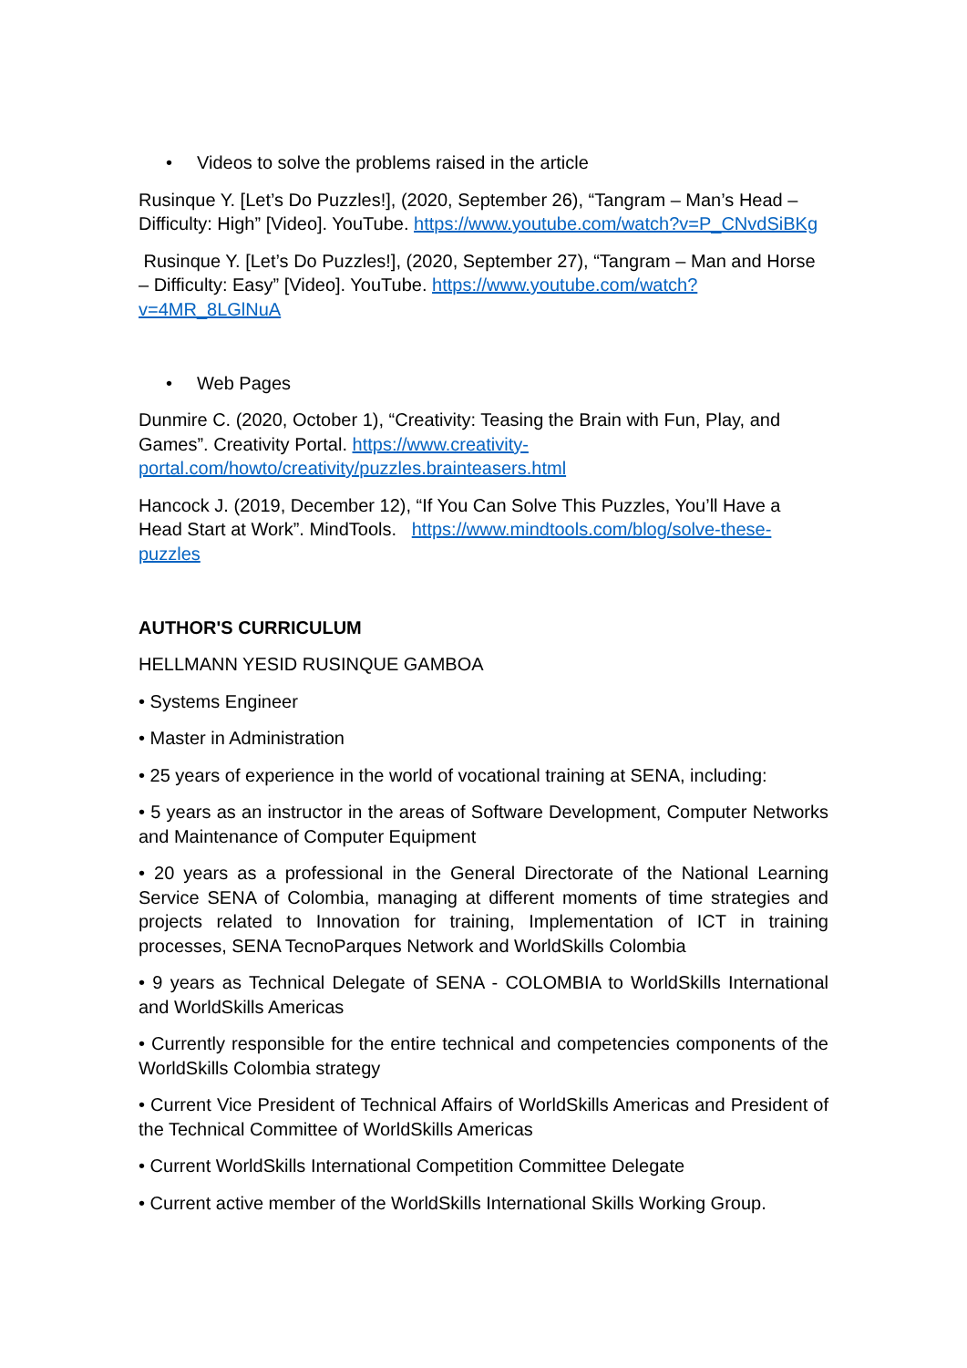• Videos to solve the problems raised in the article
Rusinque Y. [Let’s Do Puzzles!], (2020, September 26), “Tangram – Man’s Head – Difficulty: High” [Video]. YouTube. https://www.youtube.com/watch?v=P_CNvdSiBKg
Rusinque Y. [Let’s Do Puzzles!], (2020, September 27), “Tangram – Man and Horse – Difficulty: Easy” [Video]. YouTube. https://www.youtube.com/watch?v=4MR_8LGlNuA
• Web Pages
Dunmire C. (2020, October 1), “Creativity: Teasing the Brain with Fun, Play, and Games”. Creativity Portal. https://www.creativity-portal.com/howto/creativity/puzzles.brainteasers.html
Hancock J. (2019, December 12), “If You Can Solve This Puzzles, You’ll Have a Head Start at Work”. MindTools. https://www.mindtools.com/blog/solve-these-puzzles
AUTHOR'S CURRICULUM
HELLMANN YESID RUSINQUE GAMBOA
• Systems Engineer
• Master in Administration
• 25 years of experience in the world of vocational training at SENA, including:
• 5 years as an instructor in the areas of Software Development, Computer Networks and Maintenance of Computer Equipment
• 20 years as a professional in the General Directorate of the National Learning Service SENA of Colombia, managing at different moments of time strategies and projects related to Innovation for training, Implementation of ICT in training processes, SENA TecnoParques Network and WorldSkills Colombia
• 9 years as Technical Delegate of SENA - COLOMBIA to WorldSkills International and WorldSkills Americas
• Currently responsible for the entire technical and competencies components of the WorldSkills Colombia strategy
• Current Vice President of Technical Affairs of WorldSkills Americas and President of the Technical Committee of WorldSkills Americas
• Current WorldSkills International Competition Committee Delegate
• Current active member of the WorldSkills International Skills Working Group.